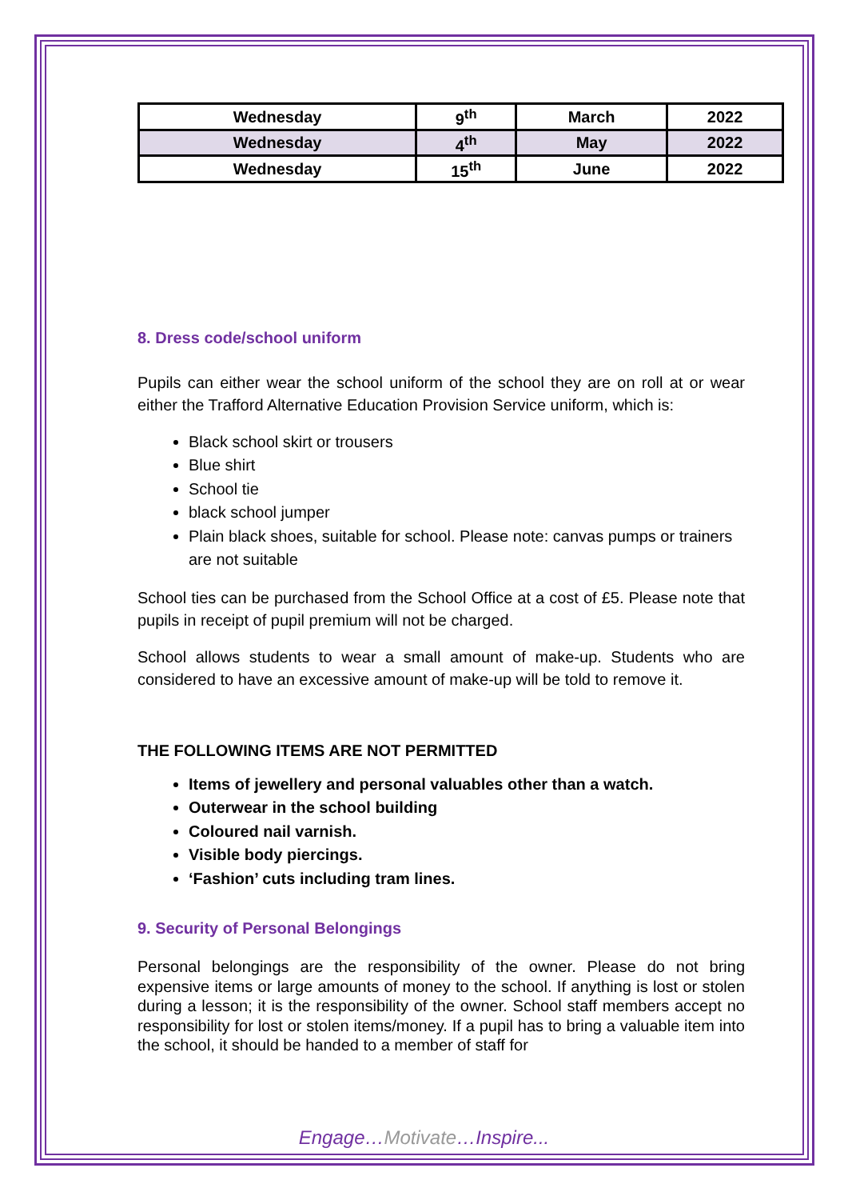| Wednesday | 9<sup>th</sup> | March | 2022 |
| Wednesday | 4<sup>th</sup> | May | 2022 |
| Wednesday | 15<sup>th</sup> | June | 2022 |
8. Dress code/school uniform
Pupils can either wear the school uniform of the school they are on roll at or wear either the Trafford Alternative Education Provision Service uniform, which is:
Black school skirt or trousers
Blue shirt
School tie
black school jumper
Plain black shoes, suitable for school. Please note: canvas pumps or trainers are not suitable
School ties can be purchased from the School Office at a cost of £5. Please note that pupils in receipt of pupil premium will not be charged.
School allows students to wear a small amount of make-up. Students who are considered to have an excessive amount of make-up will be told to remove it.
THE FOLLOWING ITEMS ARE NOT PERMITTED
Items of jewellery and personal valuables other than a watch.
Outerwear in the school building
Coloured nail varnish.
Visible body piercings.
‘Fashion’ cuts including tram lines.
9. Security of Personal Belongings
Personal belongings are the responsibility of the owner. Please do not bring expensive items or large amounts of money to the school. If anything is lost or stolen during a lesson; it is the responsibility of the owner. School staff members accept no responsibility for lost or stolen items/money. If a pupil has to bring a valuable item into the school, it should be handed to a member of staff for
Engage…Motivate…Inspire...